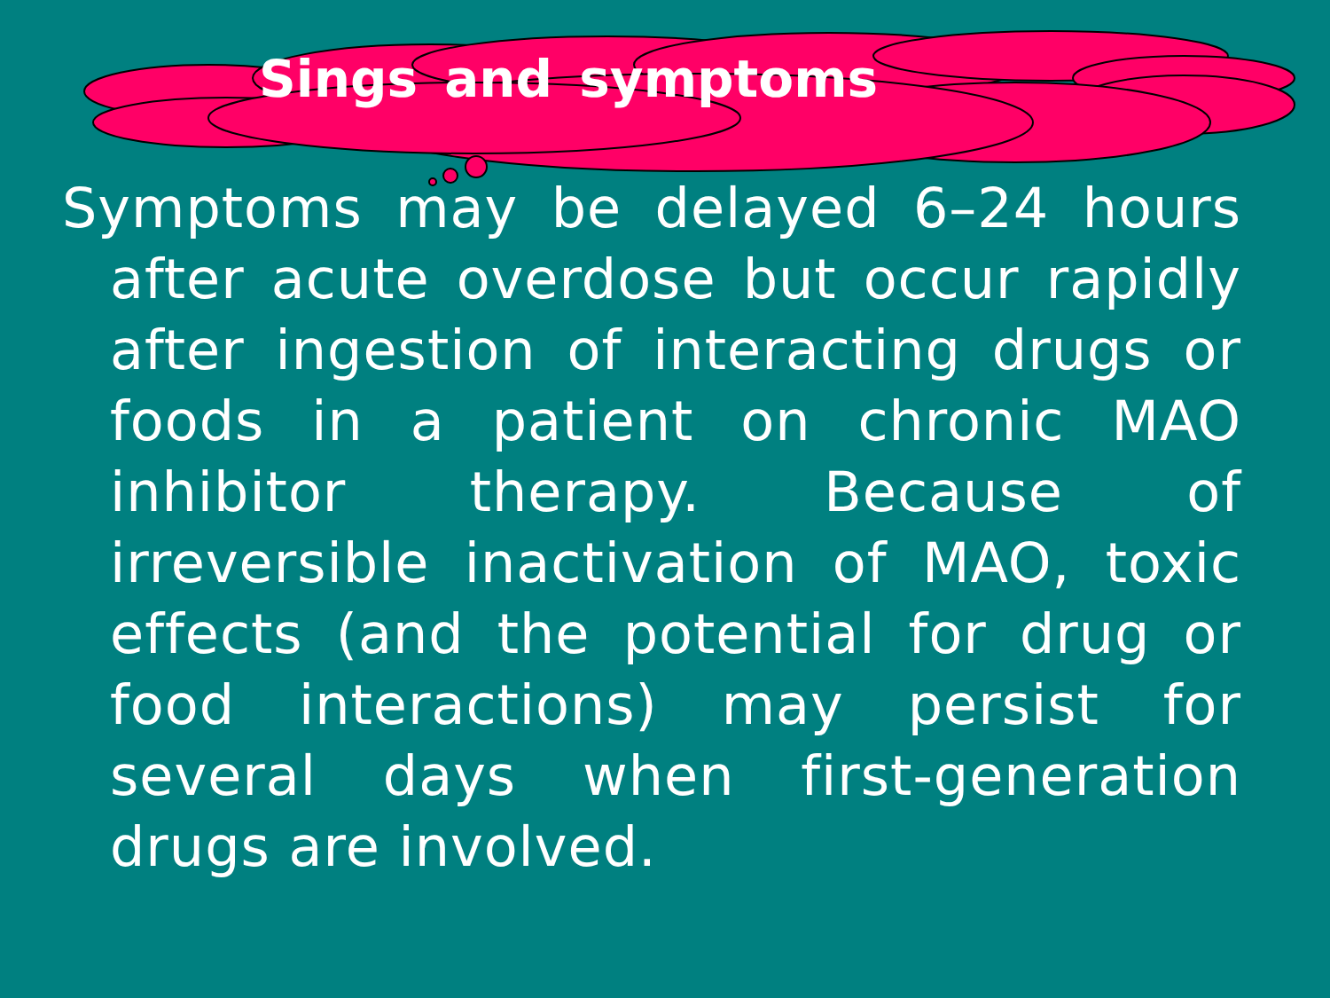Sings and symptoms
Symptoms may be delayed 6–24 hours after acute overdose but occur rapidly after ingestion of interacting drugs or foods in a patient on chronic MAO inhibitor therapy. Because of irreversible inactivation of MAO, toxic effects (and the potential for drug or food interactions) may persist for several days when first-generation drugs are involved.